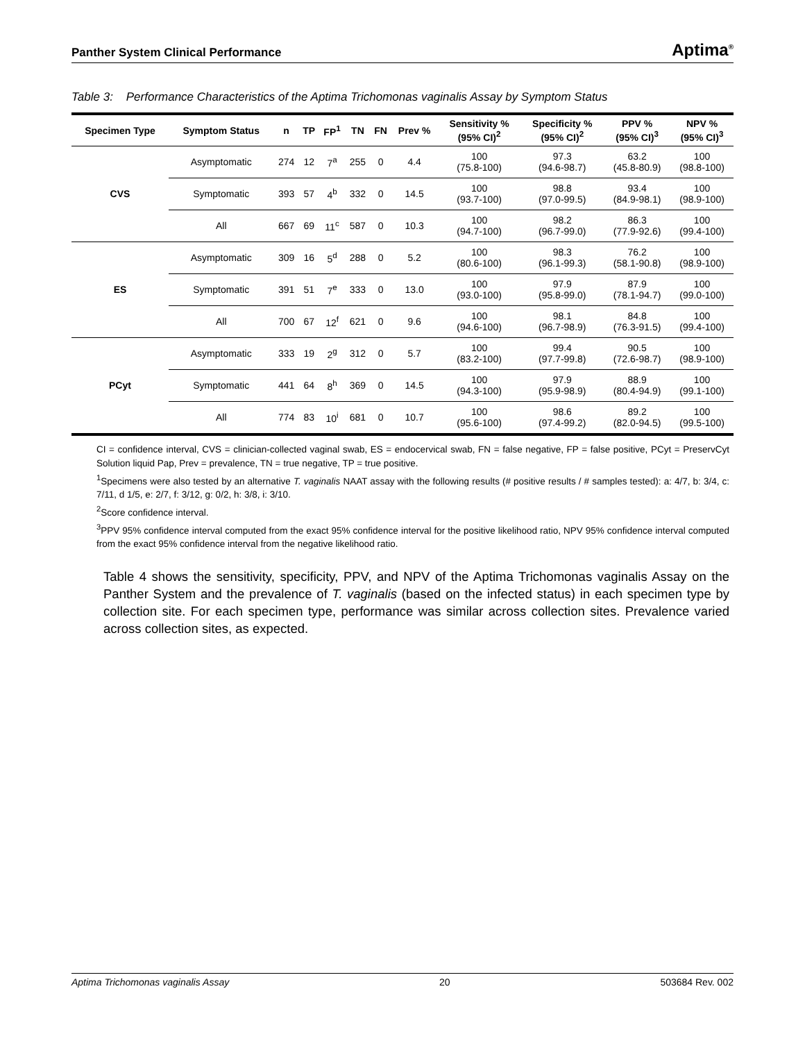Panther System Clinical Performance Aptima<sup>®</sup>
Table 3: Performance Characteristics of the Aptima Trichomonas vaginalis Assay by Symptom Status
| Specimen Type | Symptom Status | n | TP | FP<sup>1</sup> | TN | FN | Prev % | Sensitivity % (95% CI)<sup>2</sup> | Specificity % (95% CI)<sup>2</sup> | PPV % (95% CI)<sup>3</sup> | NPV % (95% CI)<sup>3</sup> |
| --- | --- | --- | --- | --- | --- | --- | --- | --- | --- | --- | --- |
| CVS | Asymptomatic | 274 | 12 | 7<sup>a</sup> | 255 | 0 | 4.4 | 100 (75.8-100) | 97.3 (94.6-98.7) | 63.2 (45.8-80.9) | 100 (98.8-100) |
| | Symptomatic | 393 | 57 | 4<sup>b</sup> | 332 | 0 | 14.5 | 100 (93.7-100) | 98.8 (97.0-99.5) | 93.4 (84.9-98.1) | 100 (98.9-100) |
| | All | 667 | 69 | 11<sup>c</sup> | 587 | 0 | 10.3 | 100 (94.7-100) | 98.2 (96.7-99.0) | 86.3 (77.9-92.6) | 100 (99.4-100) |
| ES | Asymptomatic | 309 | 16 | 5<sup>d</sup> | 288 | 0 | 5.2 | 100 (80.6-100) | 98.3 (96.1-99.3) | 76.2 (58.1-90.8) | 100 (98.9-100) |
| | Symptomatic | 391 | 51 | 7<sup>e</sup> | 333 | 0 | 13.0 | 100 (93.0-100) | 97.9 (95.8-99.0) | 87.9 (78.1-94.7) | 100 (99.0-100) |
| | All | 700 | 67 | 12<sup>f</sup> | 621 | 0 | 9.6 | 100 (94.6-100) | 98.1 (96.7-98.9) | 84.8 (76.3-91.5) | 100 (99.4-100) |
| PCyt | Asymptomatic | 333 | 19 | 2<sup>g</sup> | 312 | 0 | 5.7 | 100 (83.2-100) | 99.4 (97.7-99.8) | 90.5 (72.6-98.7) | 100 (98.9-100) |
| | Symptomatic | 441 | 64 | 8<sup>h</sup> | 369 | 0 | 14.5 | 100 (94.3-100) | 97.9 (95.9-98.9) | 88.9 (80.4-94.9) | 100 (99.1-100) |
| | All | 774 | 83 | 10<sup>i</sup> | 681 | 0 | 10.7 | 100 (95.6-100) | 98.6 (97.4-99.2) | 89.2 (82.0-94.5) | 100 (99.5-100) |
CI = confidence interval, CVS = clinician-collected vaginal swab, ES = endocervical swab, FN = false negative, FP = false positive, PCyt = PreservCyt Solution liquid Pap, Prev = prevalence, TN = true negative, TP = true positive.
<sup>1</sup> Specimens were also tested by an alternative T. vaginalis NAAT assay with the following results (# positive results / # samples tested): a: 4/7, b: 3/4, c: 7/11, d 1/5, e: 2/7, f: 3/12, g: 0/2, h: 3/8, i: 3/10.
<sup>2</sup> Score confidence interval.
<sup>3</sup> PPV 95% confidence interval computed from the exact 95% confidence interval for the positive likelihood ratio, NPV 95% confidence interval computed from the exact 95% confidence interval from the negative likelihood ratio.
Table 4 shows the sensitivity, specificity, PPV, and NPV of the Aptima Trichomonas vaginalis Assay on the Panther System and the prevalence of T. vaginalis (based on the infected status) in each specimen type by collection site. For each specimen type, performance was similar across collection sites. Prevalence varied across collection sites, as expected.
Aptima Trichomonas vaginalis Assay 20 503684 Rev. 002